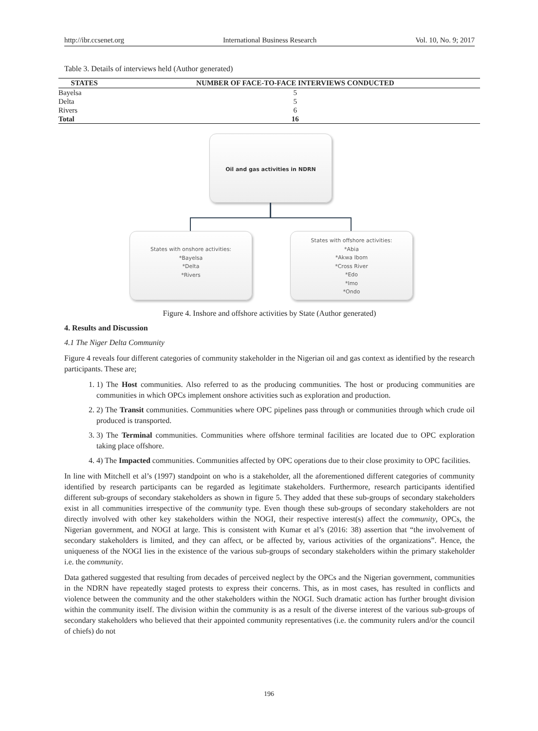http://ibr.ccsenet.org International Business Research Vol. 10, No. 9; 2017
Table 3. Details of interviews held (Author generated)
| STATES | NUMBER OF FACE-TO-FACE INTERVIEWS CONDUCTED |
| --- | --- |
| Bayelsa | 5 |
| Delta | 5 |
| Rivers | 6 |
| Total | 16 |
Oil and gas activities in NDRN
States with onshore activities:
*Bayelsa
*Delta
*Rivers
States with offshore activities:
*Abia
*Akwa Ibom
*Cross River
*Edo
*Imo
*Ondo
Figure 4. Inshore and offshore activities by State (Author generated)
4. Results and Discussion
4.1 The Niger Delta Community
Figure 4 reveals four different categories of community stakeholder in the Nigerian oil and gas context as identified by the research participants. These are;
1. 1) The Host communities. Also referred to as the producing communities. The host or producing communities are communities in which OPCs implement onshore activities such as exploration and production.
2. 2) The Transit communities. Communities where OPC pipelines pass through or communities through which crude oil produced is transported.
3. 3) The Terminal communities. Communities where offshore terminal facilities are located due to OPC exploration taking place offshore.
4. 4) The Impacted communities. Communities affected by OPC operations due to their close proximity to OPC facilities.
In line with Mitchell et al’s (1997) standpoint on who is a stakeholder, all the aforementioned different categories of community identified by research participants can be regarded as legitimate stakeholders. Furthermore, research participants identified different sub-groups of secondary stakeholders as shown in figure 5. They added that these sub-groups of secondary stakeholders exist in all communities irrespective of the community type. Even though these sub-groups of secondary stakeholders are not directly involved with other key stakeholders within the NOGI, their respective interest(s) affect the community, OPCs, the Nigerian government, and NOGI at large. This is consistent with Kumar et al’s (2016: 38) assertion that “the involvement of secondary stakeholders is limited, and they can affect, or be affected by, various activities of the organizations”. Hence, the uniqueness of the NOGI lies in the existence of the various sub-groups of secondary stakeholders within the primary stakeholder i.e. the community.
Data gathered suggested that resulting from decades of perceived neglect by the OPCs and the Nigerian government, communities in the NDRN have repeatedly staged protests to express their concerns. This, as in most cases, has resulted in conflicts and violence between the community and the other stakeholders within the NOGI. Such dramatic action has further brought division within the community itself. The division within the community is as a result of the diverse interest of the various sub-groups of secondary stakeholders who believed that their appointed community representatives (i.e. the community rulers and/or the council of chiefs) do not
196